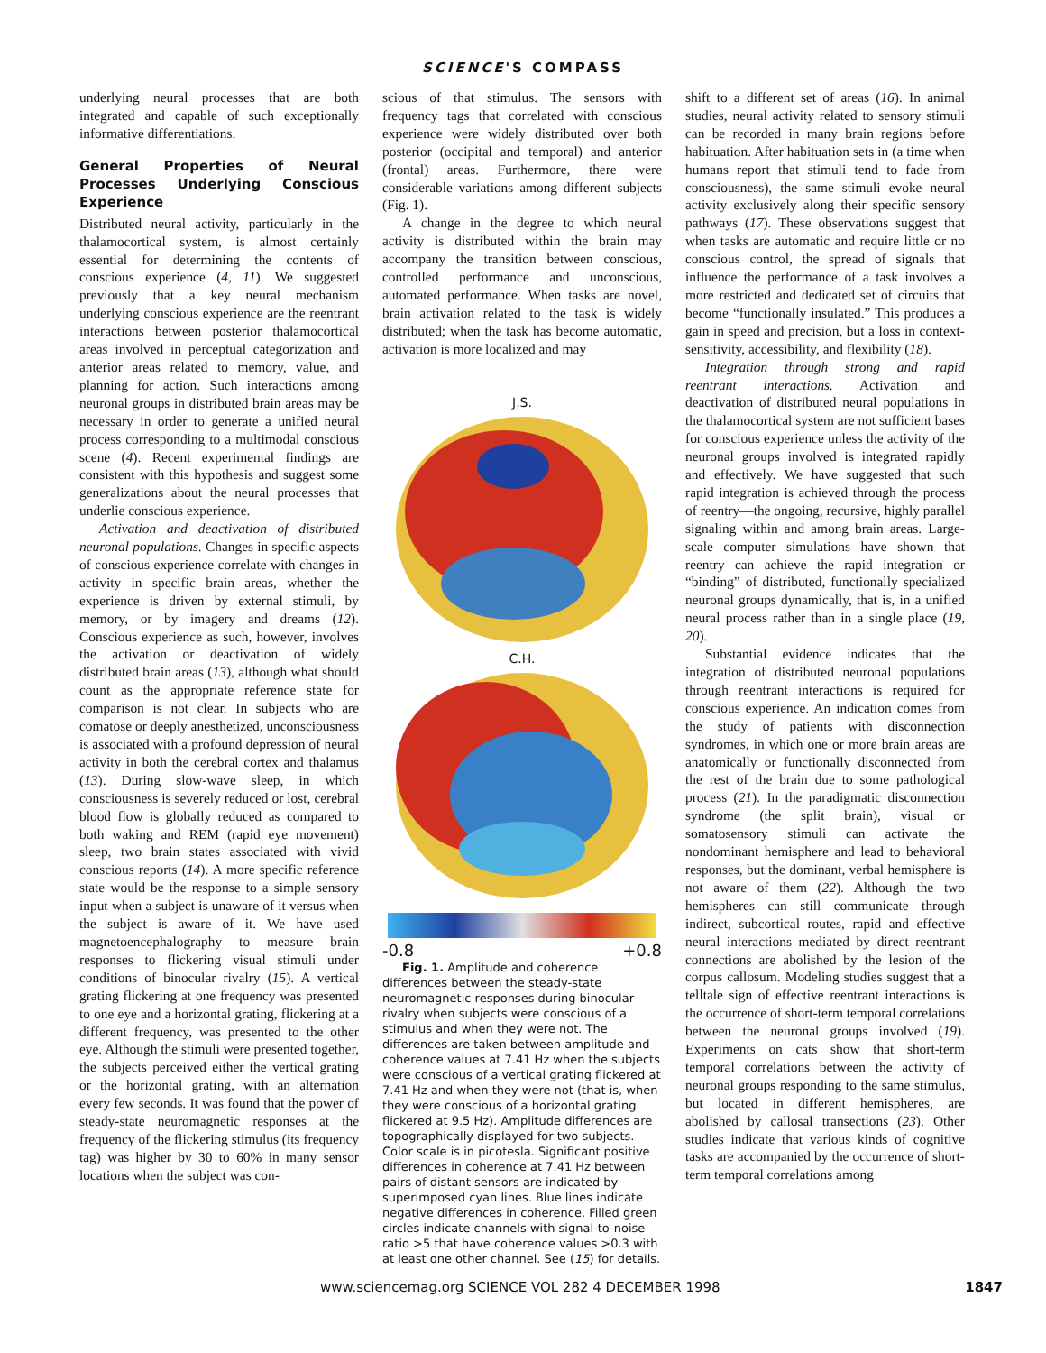SCIENCE'S COMPASS
underlying neural processes that are both integrated and capable of such exceptionally informative differentiations.
General Properties of Neural Processes Underlying Conscious Experience
Distributed neural activity, particularly in the thalamocortical system, is almost certainly essential for determining the contents of conscious experience (4, 11). We suggested previously that a key neural mechanism underlying conscious experience are the reentrant interactions between posterior thalamocortical areas involved in perceptual categorization and anterior areas related to memory, value, and planning for action. Such interactions among neuronal groups in distributed brain areas may be necessary in order to generate a unified neural process corresponding to a multimodal conscious scene (4). Recent experimental findings are consistent with this hypothesis and suggest some generalizations about the neural processes that underlie conscious experience.
Activation and deactivation of distributed neuronal populations. Changes in specific aspects of conscious experience correlate with changes in activity in specific brain areas, whether the experience is driven by external stimuli, by memory, or by imagery and dreams (12). Conscious experience as such, however, involves the activation or deactivation of widely distributed brain areas (13), although what should count as the appropriate reference state for comparison is not clear. In subjects who are comatose or deeply anesthetized, unconsciousness is associated with a profound depression of neural activity in both the cerebral cortex and thalamus (13). During slow-wave sleep, in which consciousness is severely reduced or lost, cerebral blood flow is globally reduced as compared to both waking and REM (rapid eye movement) sleep, two brain states associated with vivid conscious reports (14). A more specific reference state would be the response to a simple sensory input when a subject is unaware of it versus when the subject is aware of it. We have used magnetoencephalography to measure brain responses to flickering visual stimuli under conditions of binocular rivalry (15). A vertical grating flickering at one frequency was presented to one eye and a horizontal grating, flickering at a different frequency, was presented to the other eye. Although the stimuli were presented together, the subjects perceived either the vertical grating or the horizontal grating, with an alternation every few seconds. It was found that the power of steady-state neuromagnetic responses at the frequency of the flickering stimulus (its frequency tag) was higher by 30 to 60% in many sensor locations when the subject was con-
scious of that stimulus. The sensors with frequency tags that correlated with conscious experience were widely distributed over both posterior (occipital and temporal) and anterior (frontal) areas. Furthermore, there were considerable variations among different subjects (Fig. 1).
A change in the degree to which neural activity is distributed within the brain may accompany the transition between conscious, controlled performance and unconscious, automated performance. When tasks are novel, brain activation related to the task is widely distributed; when the task has become automatic, activation is more localized and may
J.S.
C.H.
-0.8 +0.8
Fig. 1. Amplitude and coherence differences between the steady-state neuromagnetic responses during binocular rivalry when subjects were conscious of a stimulus and when they were not. The differences are taken between amplitude and coherence values at 7.41 Hz when the subjects were conscious of a vertical grating flickered at 7.41 Hz and when they were not (that is, when they were conscious of a horizontal grating flickered at 9.5 Hz). Amplitude differences are topographically displayed for two subjects. Color scale is in picotesla. Significant positive differences in coherence at 7.41 Hz between pairs of distant sensors are indicated by superimposed cyan lines. Blue lines indicate negative differences in coherence. Filled green circles indicate channels with signal-to-noise ratio >5 that have coherence values >0.3 with at least one other channel. See (15) for details.
shift to a different set of areas (16). In animal studies, neural activity related to sensory stimuli can be recorded in many brain regions before habituation. After habituation sets in (a time when humans report that stimuli tend to fade from consciousness), the same stimuli evoke neural activity exclusively along their specific sensory pathways (17). These observations suggest that when tasks are automatic and require little or no conscious control, the spread of signals that influence the performance of a task involves a more restricted and dedicated set of circuits that become “functionally insulated.” This produces a gain in speed and precision, but a loss in context-sensitivity, accessibility, and flexibility (18).
Integration through strong and rapid reentrant interactions. Activation and deactivation of distributed neural populations in the thalamocortical system are not sufficient bases for conscious experience unless the activity of the neuronal groups involved is integrated rapidly and effectively. We have suggested that such rapid integration is achieved through the process of reentry—the ongoing, recursive, highly parallel signaling within and among brain areas. Large-scale computer simulations have shown that reentry can achieve the rapid integration or “binding” of distributed, functionally specialized neuronal groups dynamically, that is, in a unified neural process rather than in a single place (19, 20).
Substantial evidence indicates that the integration of distributed neuronal populations through reentrant interactions is required for conscious experience. An indication comes from the study of patients with disconnection syndromes, in which one or more brain areas are anatomically or functionally disconnected from the rest of the brain due to some pathological process (21). In the paradigmatic disconnection syndrome (the split brain), visual or somatosensory stimuli can activate the nondominant hemisphere and lead to behavioral responses, but the dominant, verbal hemisphere is not aware of them (22). Although the two hemispheres can still communicate through indirect, subcortical routes, rapid and effective neural interactions mediated by direct reentrant connections are abolished by the lesion of the corpus callosum. Modeling studies suggest that a telltale sign of effective reentrant interactions is the occurrence of short-term temporal correlations between the neuronal groups involved (19). Experiments on cats show that short-term temporal correlations between the activity of neuronal groups responding to the same stimulus, but located in different hemispheres, are abolished by callosal transections (23). Other studies indicate that various kinds of cognitive tasks are accompanied by the occurrence of short-term temporal correlations among
www.sciencemag.org SCIENCE VOL 282 4 DECEMBER 1998 1847